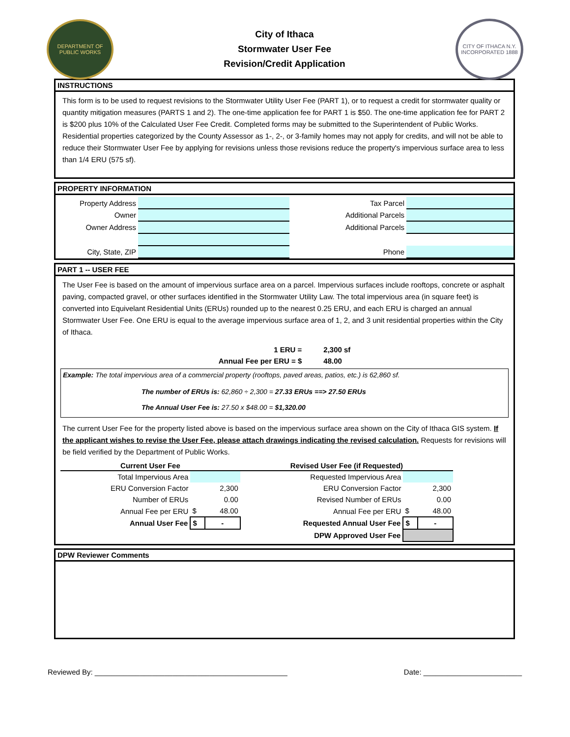DEPARTMENT OF PUBLIC WORKS
City of Ithaca
Stormwater User Fee
Revision/Credit Application
CITY OF ITHACA N.Y. INCORPORATED 1888
INSTRUCTIONS
This form is to be used to request revisions to the Stormwater Utility User Fee (PART 1), or to request a credit for stormwater quality or quantity mitigation measures (PARTS 1 and 2). The one-time application fee for PART 1 is $50. The one-time application fee for PART 2 is $200 plus 10% of the Calculated User Fee Credit. Completed forms may be submitted to the Superintendent of Public Works. Residential properties categorized by the County Assessor as 1-, 2-, or 3-family homes may not apply for credits, and will not be able to reduce their Stormwater User Fee by applying for revisions unless those revisions reduce the property's impervious surface area to less than 1/4 ERU (575 sf).
PROPERTY INFORMATION
| Property Address | | Tax Parcel | |
| Owner | | Additional Parcels | |
| Owner Address | | Additional Parcels | |
| City, State, ZIP | | Phone | |
PART 1 -- USER FEE
The User Fee is based on the amount of impervious surface area on a parcel. Impervious surfaces include rooftops, concrete or asphalt paving, compacted gravel, or other surfaces identified in the Stormwater Utility Law. The total impervious area (in square feet) is converted into Equivelant Residential Units (ERUs) rounded up to the nearest 0.25 ERU, and each ERU is charged an annual Stormwater User Fee. One ERU is equal to the average impervious surface area of 1, 2, and 3 unit residential properties within the City of Ithaca.
| 1 ERU = | 2,300 sf |
| Annual Fee per ERU = $ | 48.00 |
Example: The total impervious area of a commercial property (rooftops, paved areas, patios, etc.) is 62,860 sf.
The number of ERUs is: 62,860 ÷ 2,300 = 27.33 ERUs ==> 27.50 ERUs
The Annual User Fee is: 27.50 x $48.00 = $1,320.00
The current User Fee for the property listed above is based on the impervious surface area shown on the City of Ithaca GIS system. If the applicant wishes to revise the User Fee, please attach drawings indicating the revised calculation. Requests for revisions will be field verified by the Department of Public Works.
| Current User Fee | | | Revised User Fee (if Requested) | | |
| --- | --- | --- | --- | --- | --- |
| Total Impervious Area | | | Requested Impervious Area | | |
| ERU Conversion Factor | | 2,300 | ERU Conversion Factor | | 2,300 |
| Number of ERUs | | 0.00 | Revised Number of ERUs | | 0.00 |
| Annual Fee per ERU | $ | 48.00 | Annual Fee per ERU | $ | 48.00 |
| Annual User Fee | $ | - | Requested Annual User Fee | $ | - |
| | | | DPW Approved User Fee | | |
DPW Reviewer Comments
Reviewed By: _______________________________________________ Date: ________________________